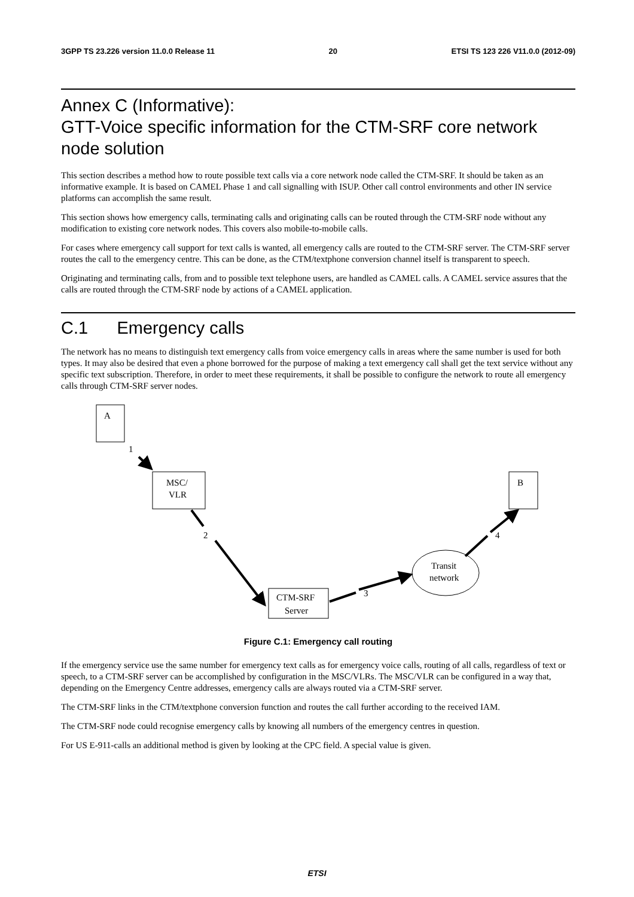3GPP TS 23.226 version 11.0.0 Release 11 20 ETSI TS 123 226 V11.0.0 (2012-09)
Annex C (Informative):
GTT-Voice specific information for the CTM-SRF core network node solution
This section describes a method how to route possible text calls via a core network node called the CTM-SRF. It should be taken as an informative example. It is based on CAMEL Phase 1 and call signalling with ISUP. Other call control environments and other IN service platforms can accomplish the same result.
This section shows how emergency calls, terminating calls and originating calls can be routed through the CTM-SRF node without any modification to existing core network nodes. This covers also mobile-to-mobile calls.
For cases where emergency call support for text calls is wanted, all emergency calls are routed to the CTM-SRF server. The CTM-SRF server routes the call to the emergency centre. This can be done, as the CTM/textphone conversion channel itself is transparent to speech.
Originating and terminating calls, from and to possible text telephone users, are handled as CAMEL calls. A CAMEL service assures that the calls are routed through the CTM-SRF node by actions of a CAMEL application.
C.1 Emergency calls
The network has no means to distinguish text emergency calls from voice emergency calls in areas where the same number is used for both types. It may also be desired that even a phone borrowed for the purpose of making a text emergency call shall get the text service without any specific text subscription. Therefore, in order to meet these requirements, it shall be possible to configure the network to route all emergency calls through CTM-SRF server nodes.
A
MSC/
VLR
B
CTM-SRF
Server
Transit
network
1
2
3
4
Figure C.1: Emergency call routing
If the emergency service use the same number for emergency text calls as for emergency voice calls, routing of all calls, regardless of text or speech, to a CTM-SRF server can be accomplished by configuration in the MSC/VLRs. The MSC/VLR can be configured in a way that, depending on the Emergency Centre addresses, emergency calls are always routed via a CTM-SRF server.
The CTM-SRF links in the CTM/textphone conversion function and routes the call further according to the received IAM.
The CTM-SRF node could recognise emergency calls by knowing all numbers of the emergency centres in question.
For US E-911-calls an additional method is given by looking at the CPC field. A special value is given.
ETSI